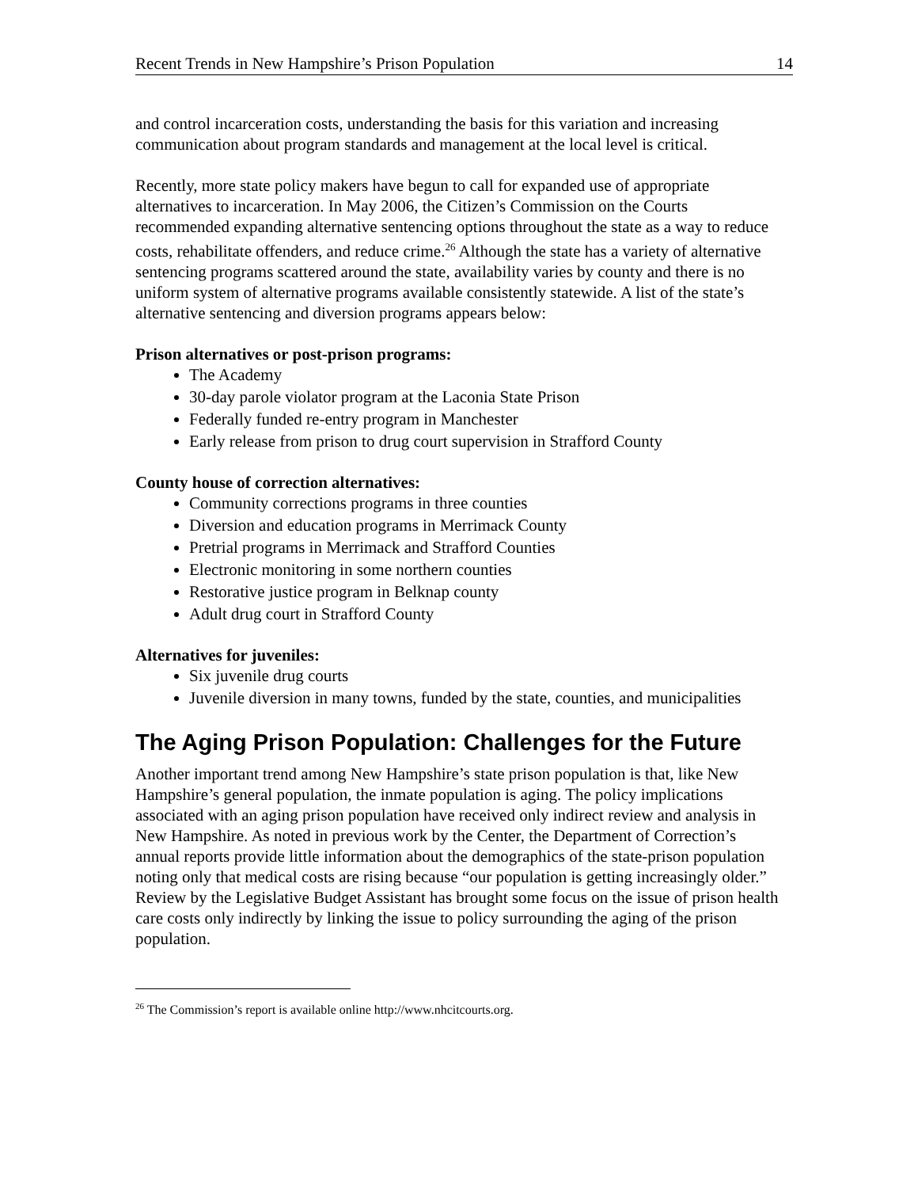Recent Trends in New Hampshire’s Prison Population 14
and control incarceration costs, understanding the basis for this variation and increasing communication about program standards and management at the local level is critical.
Recently, more state policy makers have begun to call for expanded use of appropriate alternatives to incarceration. In May 2006, the Citizen’s Commission on the Courts recommended expanding alternative sentencing options throughout the state as a way to reduce costs, rehabilitate offenders, and reduce crime.<sup>26</sup> Although the state has a variety of alternative sentencing programs scattered around the state, availability varies by county and there is no uniform system of alternative programs available consistently statewide. A list of the state’s alternative sentencing and diversion programs appears below:
Prison alternatives or post-prison programs:
The Academy
30-day parole violator program at the Laconia State Prison
Federally funded re-entry program in Manchester
Early release from prison to drug court supervision in Strafford County
County house of correction alternatives:
Community corrections programs in three counties
Diversion and education programs in Merrimack County
Pretrial programs in Merrimack and Strafford Counties
Electronic monitoring in some northern counties
Restorative justice program in Belknap county
Adult drug court in Strafford County
Alternatives for juveniles:
Six juvenile drug courts
Juvenile diversion in many towns, funded by the state, counties, and municipalities
The Aging Prison Population: Challenges for the Future
Another important trend among New Hampshire’s state prison population is that, like New Hampshire’s general population, the inmate population is aging. The policy implications associated with an aging prison population have received only indirect review and analysis in New Hampshire. As noted in previous work by the Center, the Department of Correction’s annual reports provide little information about the demographics of the state-prison population noting only that medical costs are rising because “our population is getting increasingly older.” Review by the Legislative Budget Assistant has brought some focus on the issue of prison health care costs only indirectly by linking the issue to policy surrounding the aging of the prison population.
<sup>26</sup> The Commission’s report is available online http://www.nhcitcourts.org.